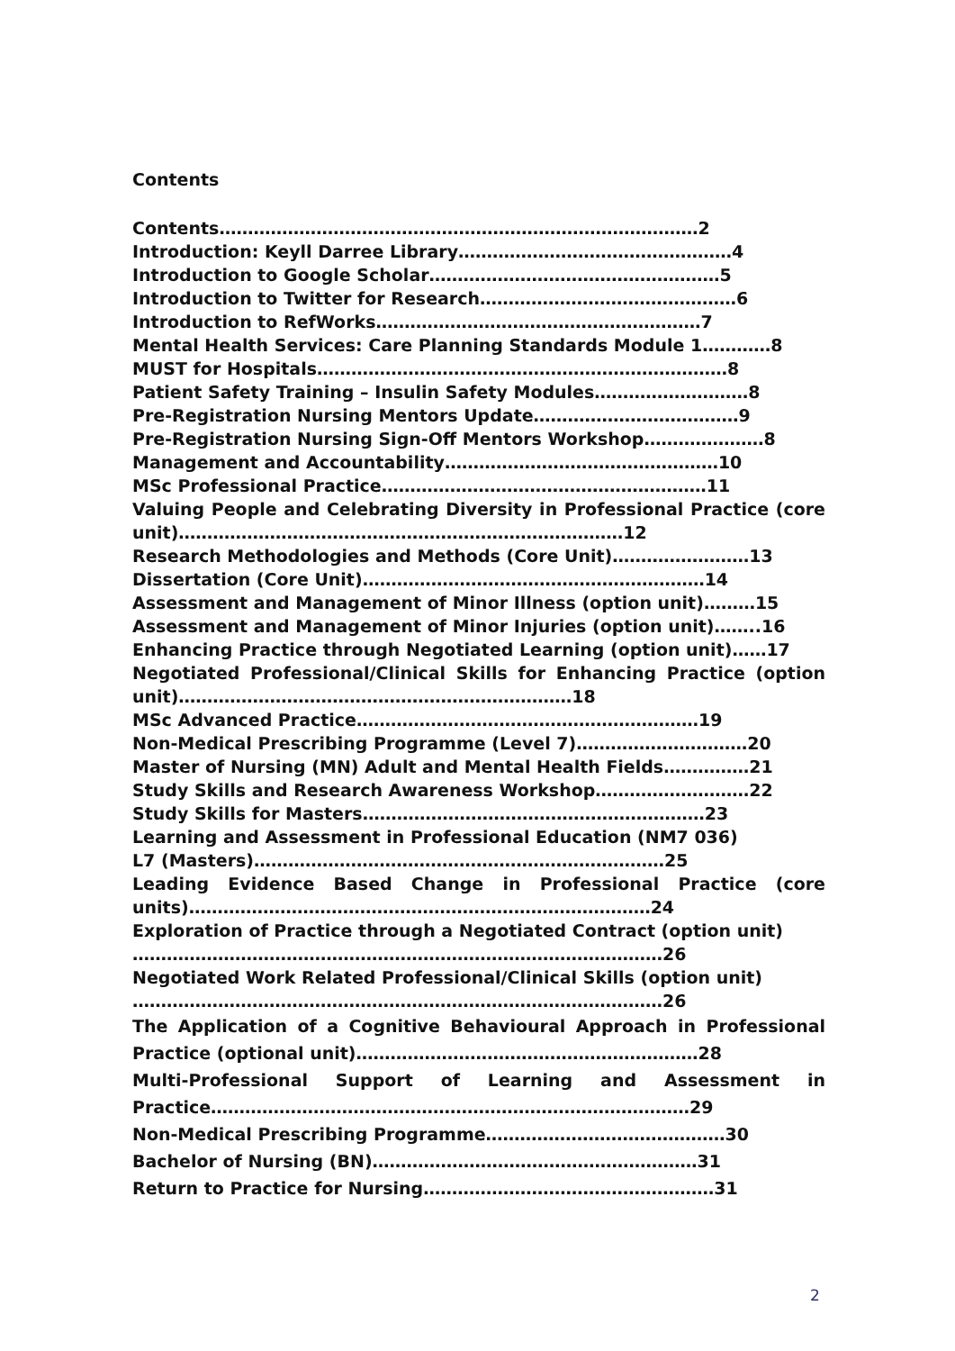Contents
Contents…………………………………………………………………………2
Introduction: Keyll Darree Library…………………………………………4
Introduction to Google Scholar……………………………………………5
Introduction to Twitter for Research………………………………………6
Introduction to RefWorks…………………………………………………7
Mental Health Services: Care Planning Standards Module 1…………8
MUST for Hospitals………………………………………………………………8
Patient Safety Training – Insulin Safety Modules………………………8
Pre-Registration Nursing Mentors Update………………………………9
Pre-Registration Nursing Sign-Off Mentors Workshop…………………8
Management and Accountability…………………………………………10
MSc Professional Practice…………………………………………………11
Valuing People and Celebrating Diversity in Professional Practice (core unit)……………………………………………………………………12
Research Methodologies and Methods (Core Unit)……………………13
Dissertation (Core Unit)……………………………………………………14
Assessment and Management of Minor Illness (option unit)………15
Assessment and Management of Minor Injuries (option unit)……..16
Enhancing Practice through Negotiated Learning (option unit)……17
Negotiated Professional/Clinical Skills for Enhancing Practice (option unit)……………………………………………………………18
MSc Advanced Practice……………………………………………………19
Non-Medical Prescribing Programme (Level 7)…………………………20
Master of Nursing (MN) Adult and Mental Health Fields……………21
Study Skills and Research Awareness Workshop………………………22
Study Skills for Masters……………………………………………………23
Learning and Assessment in Professional Education (NM7 036)
L7 (Masters)………………………………………………………………25
Leading Evidence Based Change in Professional Practice (core units)………………………………………………………………………24
Exploration of Practice through a Negotiated Contract (option unit)
…………………………………………………………………………………26
Negotiated Work Related Professional/Clinical Skills (option unit)
…………………………………………………………………………………26
The Application of a Cognitive Behavioural Approach in Professional Practice (optional unit)……………………………………………………28
Multi-Professional Support of Learning and Assessment in Practice…………………………………………………………………………29
Non-Medical Prescribing Programme……………………………………30
Bachelor of Nursing (BN)…………………………………………………31
Return to Practice for Nursing……………………………………………31
2